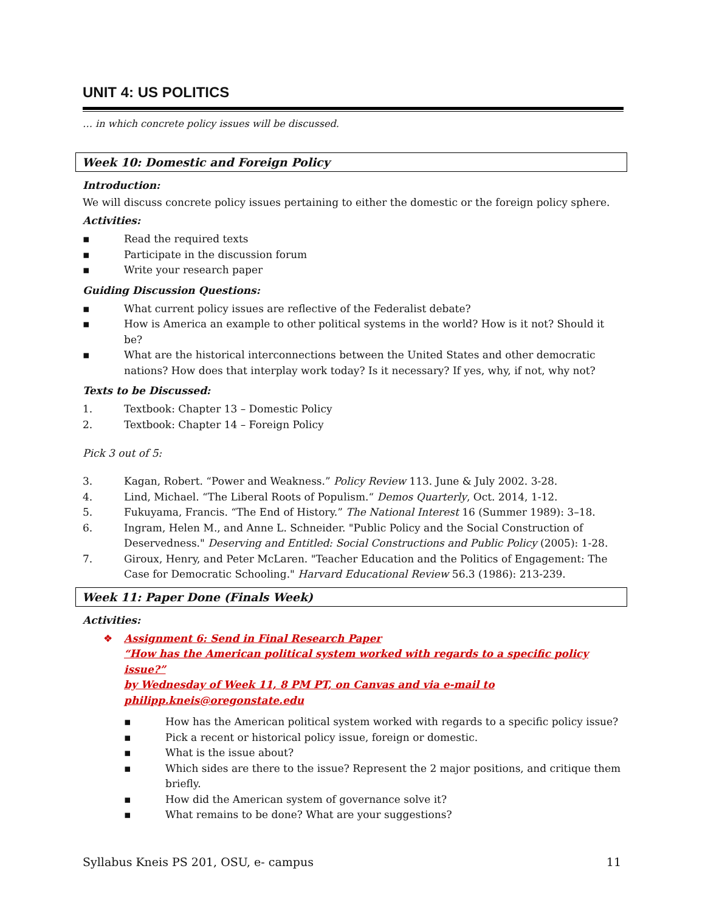UNIT 4: US POLITICS
… in which concrete policy issues will be discussed.
Week 10: Domestic and Foreign Policy
Introduction:
We will discuss concrete policy issues pertaining to either the domestic or the foreign policy sphere.
Activities:
▪ Read the required texts
▪ Participate in the discussion forum
▪ Write your research paper
Guiding Discussion Questions:
▪ What current policy issues are reflective of the Federalist debate?
▪ How is America an example to other political systems in the world? How is it not? Should it be?
▪ What are the historical interconnections between the United States and other democratic nations? How does that interplay work today? Is it necessary? If yes, why, if not, why not?
Texts to be Discussed:
1. Textbook: Chapter 13 – Domestic Policy
2. Textbook: Chapter 14 – Foreign Policy
Pick 3 out of 5:
3. Kagan, Robert. “Power and Weakness.” Policy Review 113. June & July 2002. 3-28.
4. Lind, Michael. “The Liberal Roots of Populism.“ Demos Quarterly, Oct. 2014, 1-12.
5. Fukuyama, Francis. “The End of History.” The National Interest 16 (Summer 1989): 3–18.
6. Ingram, Helen M., and Anne L. Schneider. "Public Policy and the Social Construction of Deservedness." Deserving and Entitled: Social Constructions and Public Policy (2005): 1-28.
7. Giroux, Henry, and Peter McLaren. "Teacher Education and the Politics of Engagement: The Case for Democratic Schooling." Harvard Educational Review 56.3 (1986): 213-239.
Week 11: Paper Done (Finals Week)
Activities:
❖ Assignment 6: Send in Final Research Paper
“How has the American political system worked with regards to a specific policy issue?”
by Wednesday of Week 11, 8 PM PT, on Canvas and via e-mail to philipp.kneis@oregonstate.edu
▪ How has the American political system worked with regards to a specific policy issue?
▪ Pick a recent or historical policy issue, foreign or domestic.
▪ What is the issue about?
▪ Which sides are there to the issue? Represent the 2 major positions, and critique them briefly.
▪ How did the American system of governance solve it?
▪ What remains to be done? What are your suggestions?
Syllabus Kneis PS 201, OSU, e- campus 11